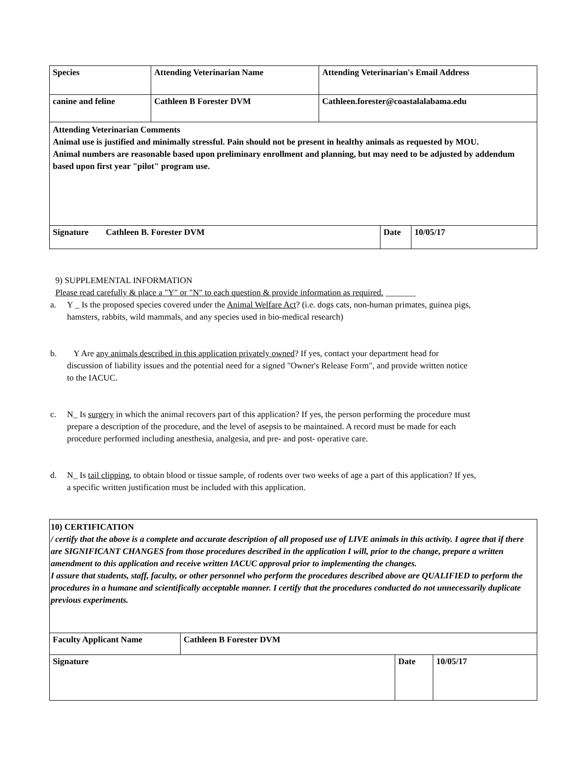| Species | Attending Veterinarian Name | Attending Veterinarian's Email Address |
| canine and feline | Cathleen B Forester DVM | Cathleen.forester@coastalalabama.edu |
| Attending Veterinarian Comments Animal use is justified and minimally stressful. Pain should not be present in healthy animals as requested by MOU. Animal numbers are reasonable based upon preliminary enrollment and planning, but may need to be adjusted by addendum based upon first year "pilot" program use. |
| Signature Cathleen B. Forester DVM | Date | 10/05/17 |
9) SUPPLEMENTAL INFORMATION
Please read carefully & place a "Y" or "N" to each question & provide information as required. _______
a. Y _ Is the proposed species covered under the Animal Welfare Act? (i.e. dogs cats, non-human primates, guinea pigs, hamsters, rabbits, wild mammals, and any species used in bio-medical research)
b. Y Are any animals described in this application privately owned? If yes, contact your department head for discussion of liability issues and the potential need for a signed "Owner's Release Form", and provide written notice to the IACUC.
c. N_ Is surgery in which the animal recovers part of this application? If yes, the person performing the procedure must prepare a description of the procedure, and the level of asepsis to be maintained. A record must be made for each procedure performed including anesthesia, analgesia, and pre- and post- operative care.
d. N_ Is tail clipping, to obtain blood or tissue sample, of rodents over two weeks of age a part of this application? If yes, a specific written justification must be included with this application.
| 10) CERTIFICATION / certify that the above is a complete and accurate description of all proposed use of LIVE animals in this activity. I agree that if there are SIGNIFICANT CHANGES from those procedures described in the application I will, prior to the change, prepare a written amendment to this application and receive written IACUC approval prior to implementing the changes. I assure that students, staff, faculty, or other personnel who perform the procedures described above are QUALIFIED to perform the procedures in a humane and scientifically acceptable manner. I certify that the procedures conducted do not unnecessarily duplicate previous experiments. |
| Faculty Applicant Name | Cathleen B Forester DVM |
| Signature | Date | 10/05/17 |